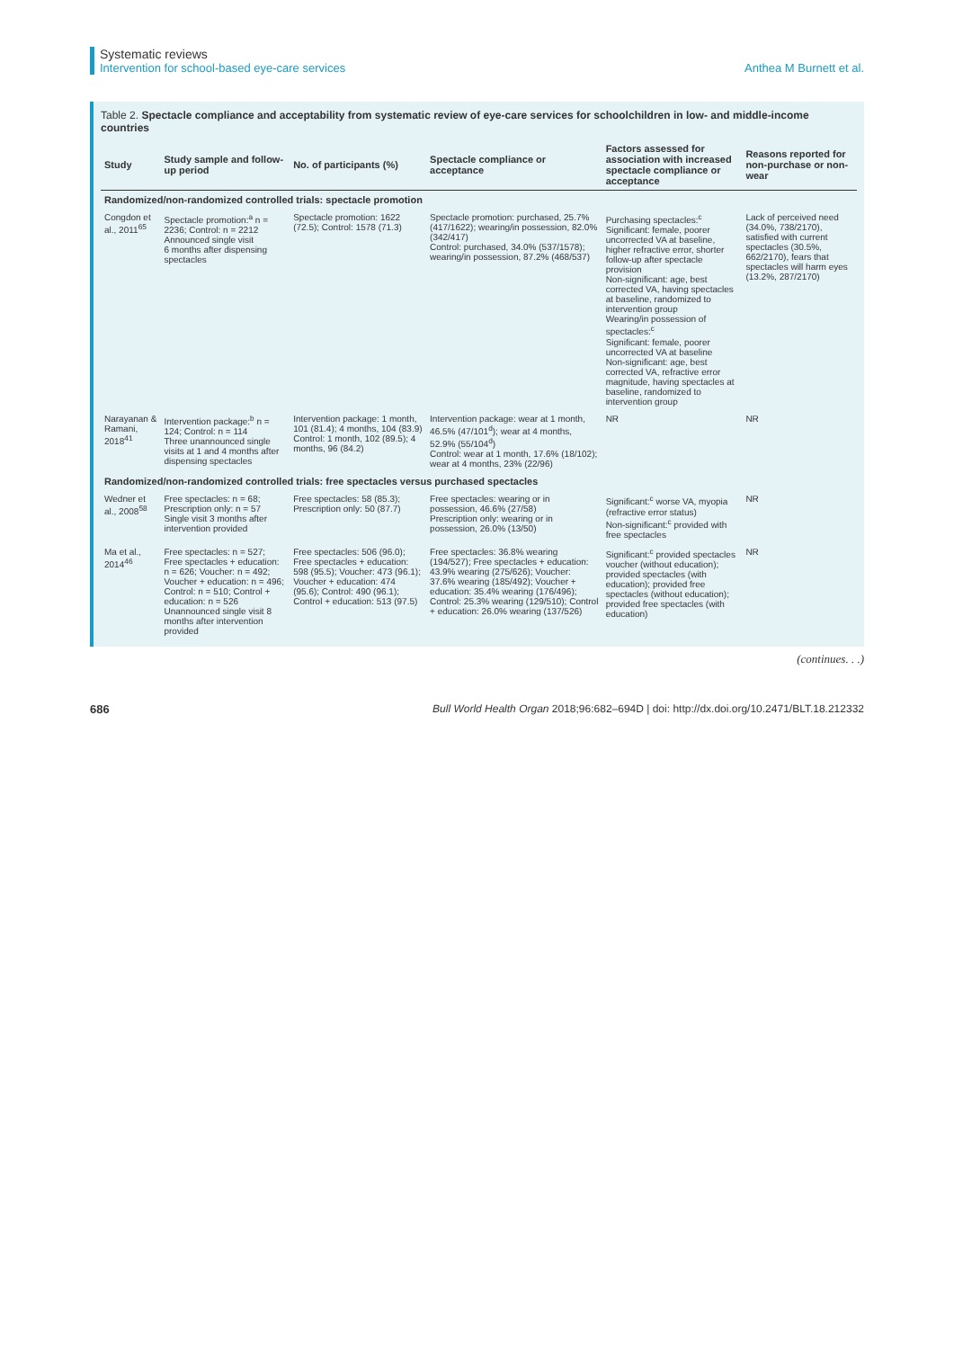Systematic reviews
Intervention for school-based eye-care services
Anthea M Burnett et al.
Table 2. Spectacle compliance and acceptability from systematic review of eye-care services for schoolchildren in low- and middle-income countries
| Study | Study sample and follow-up period | No. of participants (%) | Spectacle compliance or acceptance | Factors assessed for association with increased spectacle compliance or acceptance | Reasons reported for non-purchase or non-wear |
| --- | --- | --- | --- | --- | --- |
| Randomized/non-randomized controlled trials: spectacle promotion | | | | | |
| Congdon et al., 2011<sup>65</sup> | Spectacle promotion:<sup>a</sup> n = 2236; Control: n = 2212 Announced single visit 6 months after dispensing spectacles | Spectacle promotion: 1622 (72.5); Control: 1578 (71.3) | Spectacle promotion: purchased, 25.7% (417/1622); wearing/in possession, 82.0% (342/417) Control: purchased, 34.0% (537/1578); wearing/in possession, 87.2% (468/537) | Purchasing spectacles:<sup>c</sup> Significant: female, poorer uncorrected VA at baseline, higher refractive error, shorter follow-up after spectacle provision Non-significant: age, best corrected VA, having spectacles at baseline, randomized to intervention group Wearing/in possession of spectacles:<sup>c</sup> Significant: female, poorer uncorrected VA at baseline Non-significant: age, best corrected VA, refractive error magnitude, having spectacles at baseline, randomized to intervention group | Lack of perceived need (34.0%, 738/2170), satisfied with current spectacles (30.5%, 662/2170), fears that spectacles will harm eyes (13.2%, 287/2170) |
| Narayanan & Ramani, 2018<sup>41</sup> | Intervention package:<sup>b</sup> n = 124; Control: n = 114 Three unannounced single visits at 1 and 4 months after dispensing spectacles | Intervention package: 1 month, 101 (81.4); 4 months, 104 (83.9) Control: 1 month, 102 (89.5); 4 months, 96 (84.2) | Intervention package: wear at 1 month, 46.5% (47/101<sup>d</sup>); wear at 4 months, 52.9% (55/104<sup>d</sup>) Control: wear at 1 month, 17.6% (18/102); wear at 4 months, 23% (22/96) | NR | NR |
| Randomized/non-randomized controlled trials: free spectacles versus purchased spectacles | | | | | |
| Wedner et al., 2008<sup>58</sup> | Free spectacles: n = 68; Prescription only: n = 57 Single visit 3 months after intervention provided | Free spectacles: 58 (85.3); Prescription only: 50 (87.7) | Free spectacles: wearing or in possession, 46.6% (27/58) Prescription only: wearing or in possession, 26.0% (13/50) | Significant:<sup>c</sup> worse VA, myopia (refractive error status) Non-significant:<sup>c</sup> provided with free spectacles | NR |
| Ma et al., 2014<sup>46</sup> | Free spectacles: n = 527; Free spectacles + education: n = 626; Voucher: n = 492; Voucher + education: n = 496; Control: n = 510; Control + education: n = 526 Unannounced single visit 8 months after intervention provided | Free spectacles: 506 (96.0); Free spectacles + education: 598 (95.5); Voucher: 473 (96.1); Voucher + education: 474 (95.6); Control: 490 (96.1); Control + education: 513 (97.5) | Free spectacles: 36.8% wearing (194/527); Free spectacles + education: 43.9% wearing (275/626); Voucher: 37.6% wearing (185/492); Voucher + education: 35.4% wearing (176/496); Control: 25.3% wearing (129/510); Control + education: 26.0% wearing (137/526) | Significant:<sup>c</sup> provided spectacles voucher (without education); provided spectacles (with education); provided free spectacles (without education); provided free spectacles (with education) | NR |
(continues. . .)
686 Bull World Health Organ 2018;96:682–694D | doi: http://dx.doi.org/10.2471/BLT.18.212332